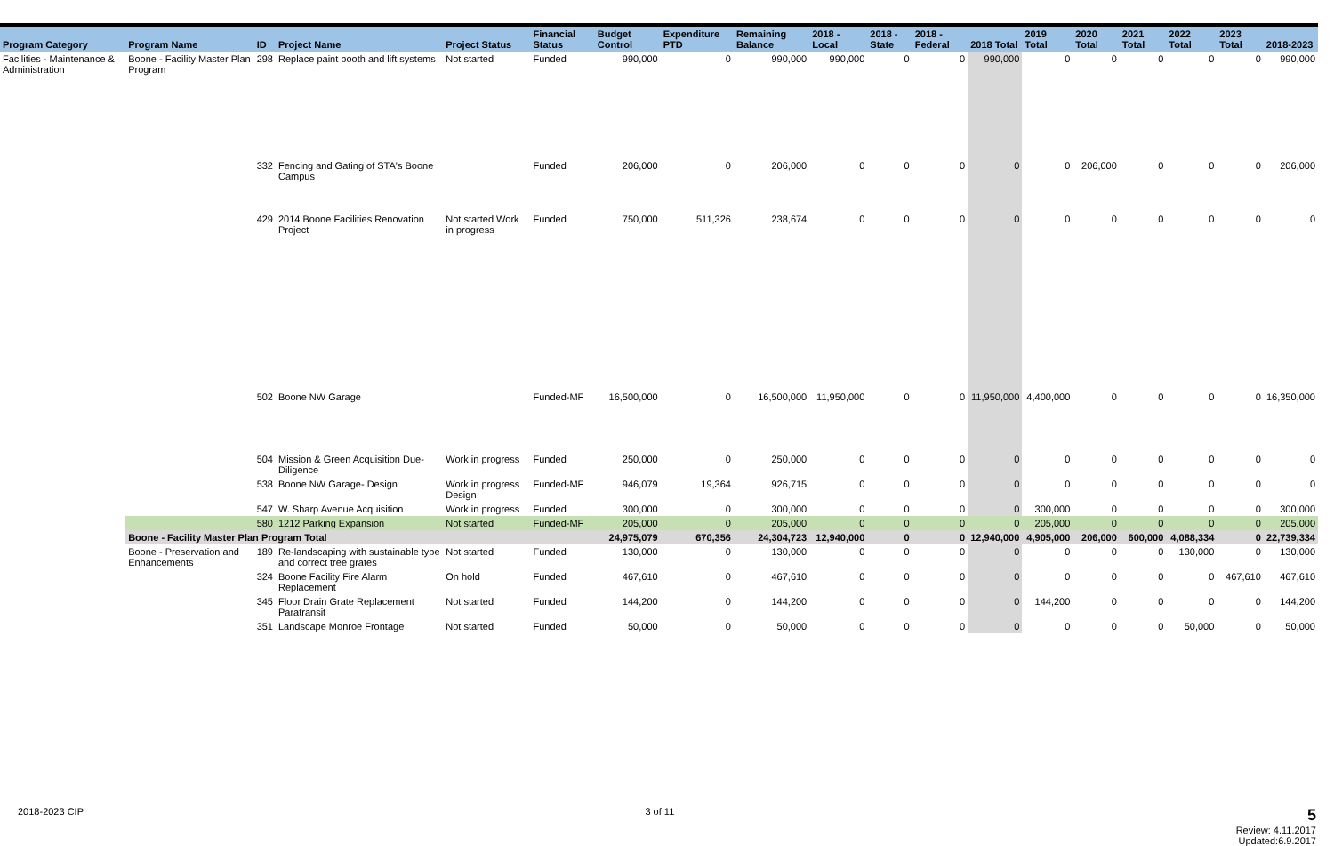| Program Category | Program Name | ID | Project Name | Project Status | Financial Status | Budget Control | Expenditure PTD | Remaining Balance | 2018 - Local | 2018 - State | 2018 - Federal | 2018 Total | 2019 Total | 2020 Total | 2021 Total | 2022 Total | 2023 Total | 2018-2023 |
| --- | --- | --- | --- | --- | --- | --- | --- | --- | --- | --- | --- | --- | --- | --- | --- | --- | --- | --- |
| Facilities - Maintenance & Administration | Boone - Facility Master Plan Program | 298 | Replace paint booth and lift systems | Not started | Funded | 990,000 | 0 | 990,000 | 990,000 | 0 | 0 | 990,000 | 0 | 0 | 0 | 0 | 0 | 990,000 |
| | | 332 | Fencing and Gating of STA's Boone Campus | | Funded | 206,000 | 0 | 206,000 | 0 | 0 | 0 | 0 | 0 | 206,000 | 0 | 0 | 0 | 206,000 |
| | | 429 | 2014 Boone Facilities Renovation Project | Not started Work in progress | Funded | 750,000 | 511,326 | 238,674 | 0 | 0 | 0 | 0 | 0 | 0 | 0 | 0 | 0 | 0 |
| | | 502 | Boone NW Garage | | Funded-MF | 16,500,000 | 0 | 16,500,000 | 11,950,000 | 0 | 0 | 11,950,000 | 4,400,000 | 0 | 0 | 0 | 0 | 16,350,000 |
| | | 504 | Mission & Green Acquisition Due-Diligence | Work in progress | Funded | 250,000 | 0 | 250,000 | 0 | 0 | 0 | 0 | 0 | 0 | 0 | 0 | 0 | 0 |
| | | 538 | Boone NW Garage- Design | Work in progress Design | Funded-MF | 946,079 | 19,364 | 926,715 | 0 | 0 | 0 | 0 | 0 | 0 | 0 | 0 | 0 | 0 |
| | | 547 | W. Sharp Avenue Acquisition | Work in progress | Funded | 300,000 | 0 | 300,000 | 0 | 0 | 0 | 0 | 300,000 | 0 | 0 | 0 | 0 | 300,000 |
| | | 580 | 1212 Parking Expansion | Not started | Funded-MF | 205,000 | 0 | 205,000 | 0 | 0 | 0 | 0 | 205,000 | 0 | 0 | 0 | 0 | 205,000 |
| | Boone - Facility Master Plan Program Total | | | | | 24,975,079 | 670,356 | 24,304,723 | 12,940,000 | 0 | 0 | 12,940,000 | 4,905,000 | 206,000 | 600,000 | 4,088,334 | 0 | 22,739,334 |
| | Boone - Preservation and Enhancements | 189 | Re-landscaping with sustainable type and correct tree grates | Not started | Funded | 130,000 | 0 | 130,000 | 0 | 0 | 0 | 0 | 0 | 0 | 0 | 130,000 | 0 | 130,000 |
| | | 324 | Boone Facility Fire Alarm Replacement | On hold | Funded | 467,610 | 0 | 467,610 | 0 | 0 | 0 | 0 | 0 | 0 | 0 | 0 | 467,610 | 467,610 |
| | | 345 | Floor Drain Grate Replacement Paratransit | Not started | Funded | 144,200 | 0 | 144,200 | 0 | 0 | 0 | 0 | 144,200 | 0 | 0 | 0 | 0 | 144,200 |
| | | 351 | Landscape Monroe Frontage | Not started | Funded | 50,000 | 0 | 50,000 | 0 | 0 | 0 | 0 | 0 | 0 | 0 | 50,000 | 0 | 50,000 |
2018-2023 CIP 3 of 11 5
Review: 4.11.2017
Updated:6.9.2017